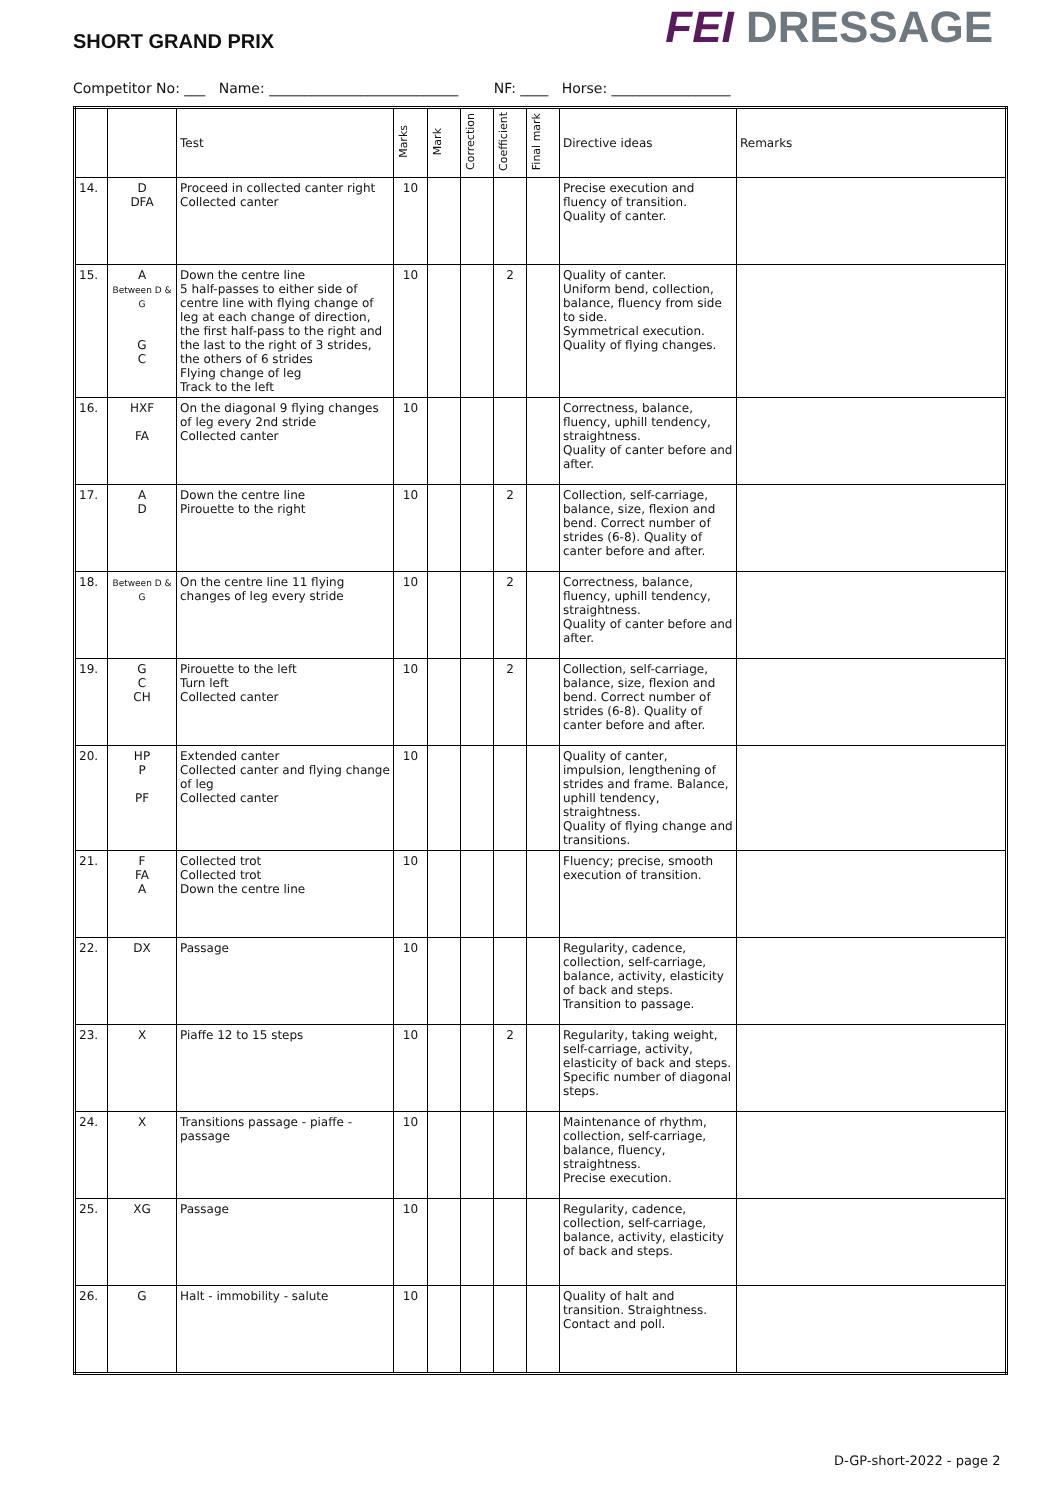SHORT GRAND PRIX
FEI DRESSAGE
Competitor No: ___ Name: ___________________________ NF: ____ Horse: _________________
| | | Test | Marks | Mark | Correction | Coefficient | Final mark | Directive ideas | Remarks |
| --- | --- | --- | --- | --- | --- | --- | --- | --- | --- |
| 14. | D DFA | Proceed in collected canter right Collected canter | 10 | | | | | Precise execution and fluency of transition. Quality of canter. | |
| 15. | A Between D & G G C | Down the centre line 5 half-passes to either side of centre line with flying change of leg at each change of direction, the first half-pass to the right and the last to the right of 3 strides, the others of 6 strides Flying change of leg Track to the left | 10 | | | 2 | | Quality of canter. Uniform bend, collection, balance, fluency from side to side. Symmetrical execution. Quality of flying changes. | |
| 16. | HXF FA | On the diagonal 9 flying changes of leg every 2nd stride Collected canter | 10 | | | | | Correctness, balance, fluency, uphill tendency, straightness. Quality of canter before and after. | |
| 17. | A D | Down the centre line Pirouette to the right | 10 | | | 2 | | Collection, self-carriage, balance, size, flexion and bend. Correct number of strides (6-8). Quality of canter before and after. | |
| 18. | Between D & G | On the centre line 11 flying changes of leg every stride | 10 | | | 2 | | Correctness, balance, fluency, uphill tendency, straightness. Quality of canter before and after. | |
| 19. | G C CH | Pirouette to the left Turn left Collected canter | 10 | | | 2 | | Collection, self-carriage, balance, size, flexion and bend. Correct number of strides (6-8). Quality of canter before and after. | |
| 20. | HP P PF | Extended canter Collected canter and flying change of leg Collected canter | 10 | | | | | Quality of canter, impulsion, lengthening of strides and frame. Balance, uphill tendency, straightness. Quality of flying change and transitions. | |
| 21. | F FA A | Collected trot Collected trot Down the centre line | 10 | | | | | Fluency; precise, smooth execution of transition. | |
| 22. | DX | Passage | 10 | | | | | Regularity, cadence, collection, self-carriage, balance, activity, elasticity of back and steps. Transition to passage. | |
| 23. | X | Piaffe 12 to 15 steps | 10 | | | 2 | | Regularity, taking weight, self-carriage, activity, elasticity of back and steps. Specific number of diagonal steps. | |
| 24. | X | Transitions passage - piaffe - passage | 10 | | | | | Maintenance of rhythm, collection, self-carriage, balance, fluency, straightness. Precise execution. | |
| 25. | XG | Passage | 10 | | | | | Regularity, cadence, collection, self-carriage, balance, activity, elasticity of back and steps. | |
| 26. | G | Halt - immobility - salute | 10 | | | | | Quality of halt and transition. Straightness. Contact and poll. | |
D-GP-short-2022 - page 2